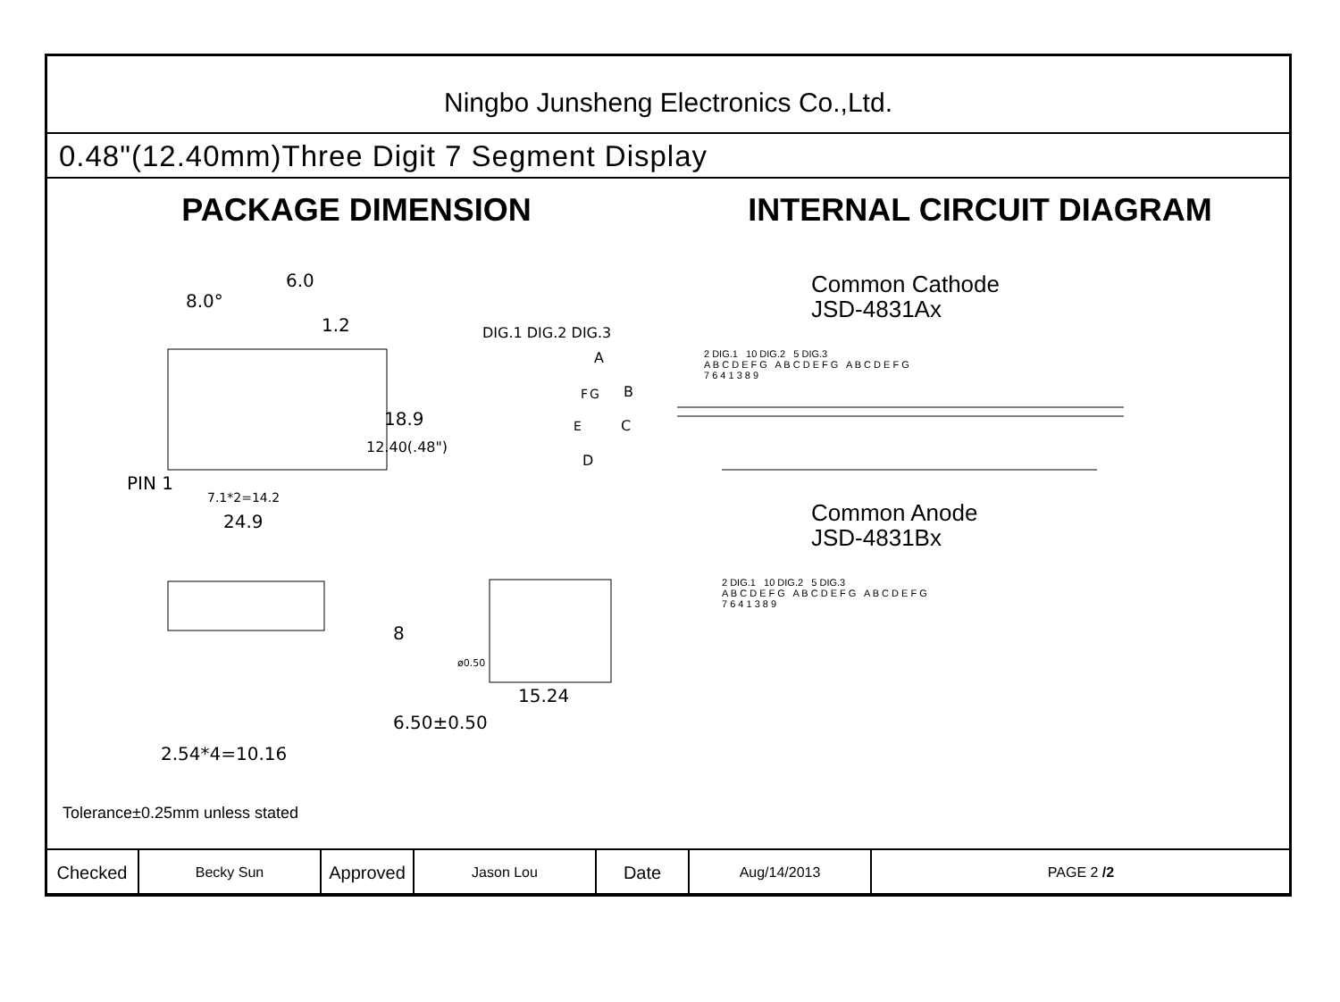Ningbo Junsheng Electronics Co.,Ltd.
0.48"(12.40mm)Three Digit 7 Segment Display
PACKAGE DIMENSION
8.0°
6.0
1.2
PIN 1
7.1*2=14.2
24.9
DIG.1 DIG.2 DIG.3
A
B
F
G
C
E
D
12.40(.48")
18.9
8
6.50±0.50
ø0.50
15.24
2.54*4=10.16
INTERNAL CIRCUIT DIAGRAM
Common Cathode
JSD-4831Ax
2 DIG.1 10 DIG.2 5 DIG.3
A B C D E F G A B C D E F G A B C D E F G
7 6 4 1 3 8 9
Common Anode
JSD-4831Bx
2 DIG.1 10 DIG.2 5 DIG.3
A B C D E F G A B C D E F G A B C D E F G
7 6 4 1 3 8 9
Tolerance±0.25mm unless stated
| Checked | Becky Sun | Approved | Jason Lou | Date | Aug/14/2013 | PAGE 2 /2 |